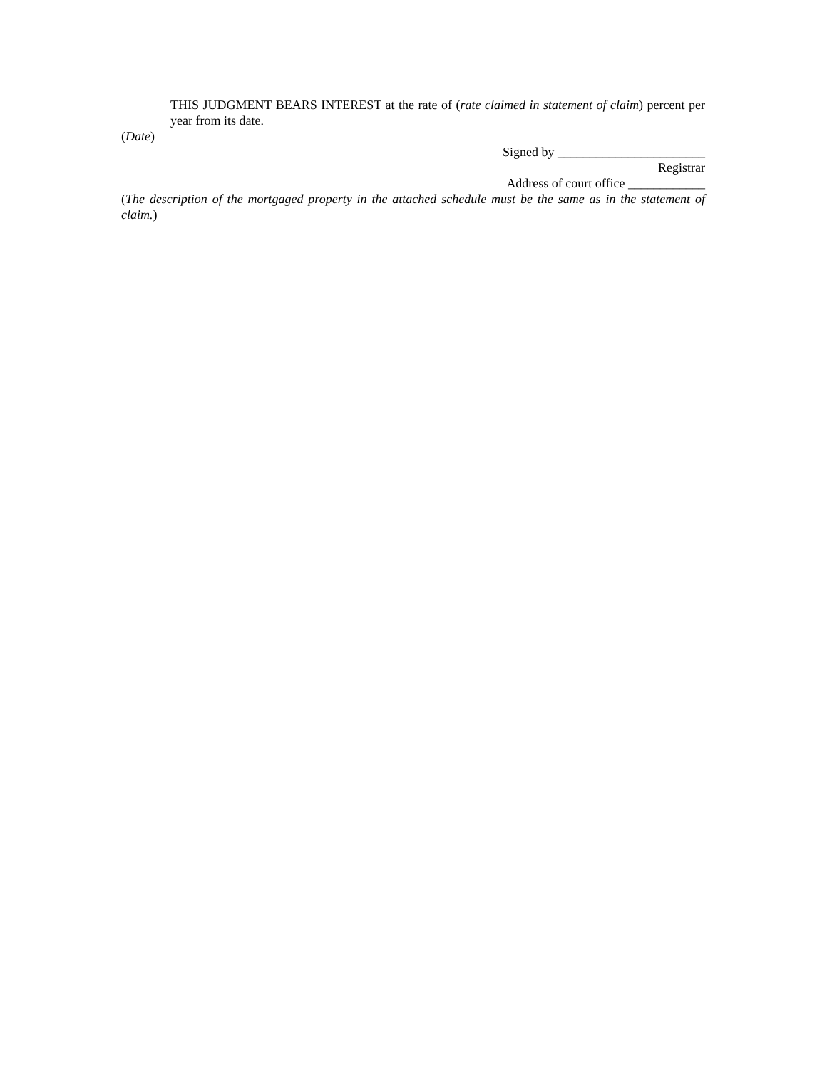THIS JUDGMENT BEARS INTEREST at the rate of (rate claimed in statement of claim) percent per year from its date.
(Date)
Signed by _______________________
Registrar
Address of court office ____________
(The description of the mortgaged property in the attached schedule must be the same as in the statement of claim.)